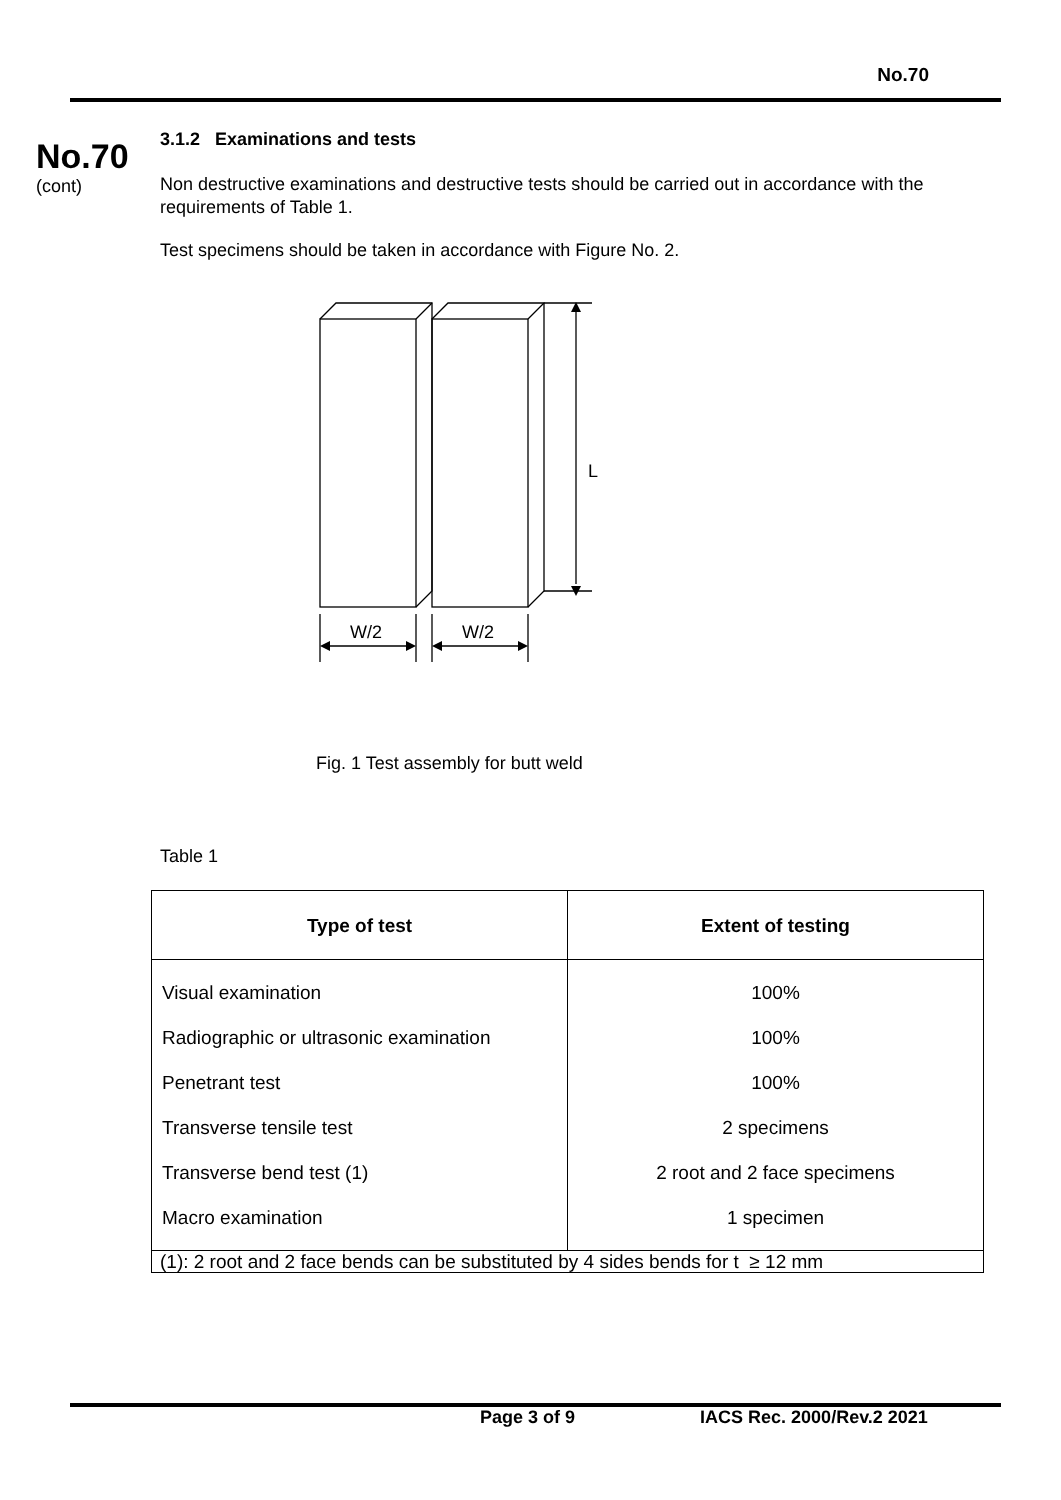No.70
No.70
(cont)
3.1.2 Examinations and tests
Non destructive examinations and destructive tests should be carried out in accordance with the requirements of Table 1.
Test specimens should be taken in accordance with Figure No. 2.
L
W/2
W/2
Fig. 1 Test assembly for butt weld
Table 1
| Type of test | Extent of testing |
| --- | --- |
| Visual examination Radiographic or ultrasonic examination Penetrant test Transverse tensile test Transverse bend test (1) Macro examination | 100% 100% 100% 2 specimens 2 root and 2 face specimens 1 specimen |
| (1): 2 root and 2 face bends can be substituted by 4 sides bends for t ≥ 12 mm | |
Page 3 of 9 IACS Rec. 2000/Rev.2 2021